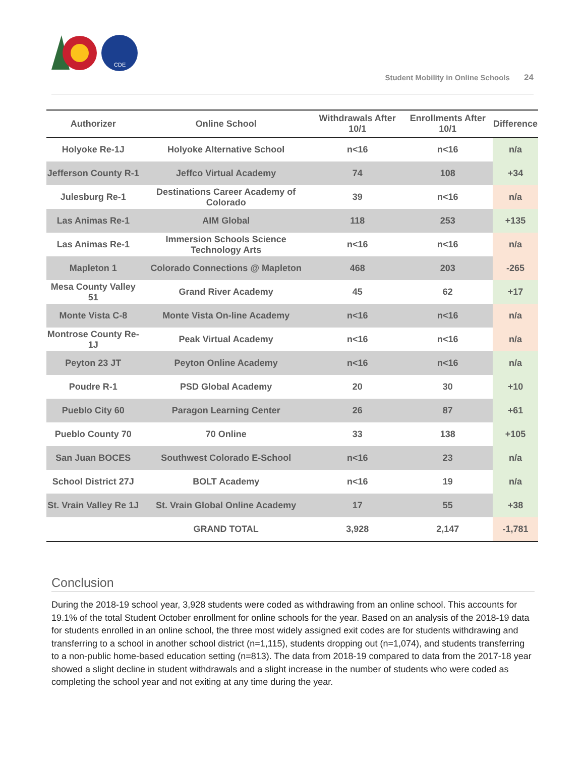CDE
Student Mobility in Online Schools 24
| Authorizer | Online School | Withdrawals After 10/1 | Enrollments After 10/1 | Difference |
| --- | --- | --- | --- | --- |
| Holyoke Re-1J | Holyoke Alternative School | n<16 | n<16 | n/a |
| Jefferson County R-1 | Jeffco Virtual Academy | 74 | 108 | +34 |
| Julesburg Re-1 | Destinations Career Academy of Colorado | 39 | n<16 | n/a |
| Las Animas Re-1 | AIM Global | 118 | 253 | +135 |
| Las Animas Re-1 | Immersion Schools Science Technology Arts | n<16 | n<16 | n/a |
| Mapleton 1 | Colorado Connections @ Mapleton | 468 | 203 | -265 |
| Mesa County Valley 51 | Grand River Academy | 45 | 62 | +17 |
| Monte Vista C-8 | Monte Vista On-line Academy | n<16 | n<16 | n/a |
| Montrose County Re-1J | Peak Virtual Academy | n<16 | n<16 | n/a |
| Peyton 23 JT | Peyton Online Academy | n<16 | n<16 | n/a |
| Poudre R-1 | PSD Global Academy | 20 | 30 | +10 |
| Pueblo City 60 | Paragon Learning Center | 26 | 87 | +61 |
| Pueblo County 70 | 70 Online | 33 | 138 | +105 |
| San Juan BOCES | Southwest Colorado E-School | n<16 | 23 | n/a |
| School District 27J | BOLT Academy | n<16 | 19 | n/a |
| St. Vrain Valley Re 1J | St. Vrain Global Online Academy | 17 | 55 | +38 |
| | GRAND TOTAL | 3,928 | 2,147 | -1,781 |
Conclusion
During the 2018-19 school year, 3,928 students were coded as withdrawing from an online school. This accounts for 19.1% of the total Student October enrollment for online schools for the year. Based on an analysis of the 2018-19 data for students enrolled in an online school, the three most widely assigned exit codes are for students withdrawing and transferring to a school in another school district (n=1,115), students dropping out (n=1,074), and students transferring to a non-public home-based education setting (n=813). The data from 2018-19 compared to data from the 2017-18 year showed a slight decline in student withdrawals and a slight increase in the number of students who were coded as completing the school year and not exiting at any time during the year.